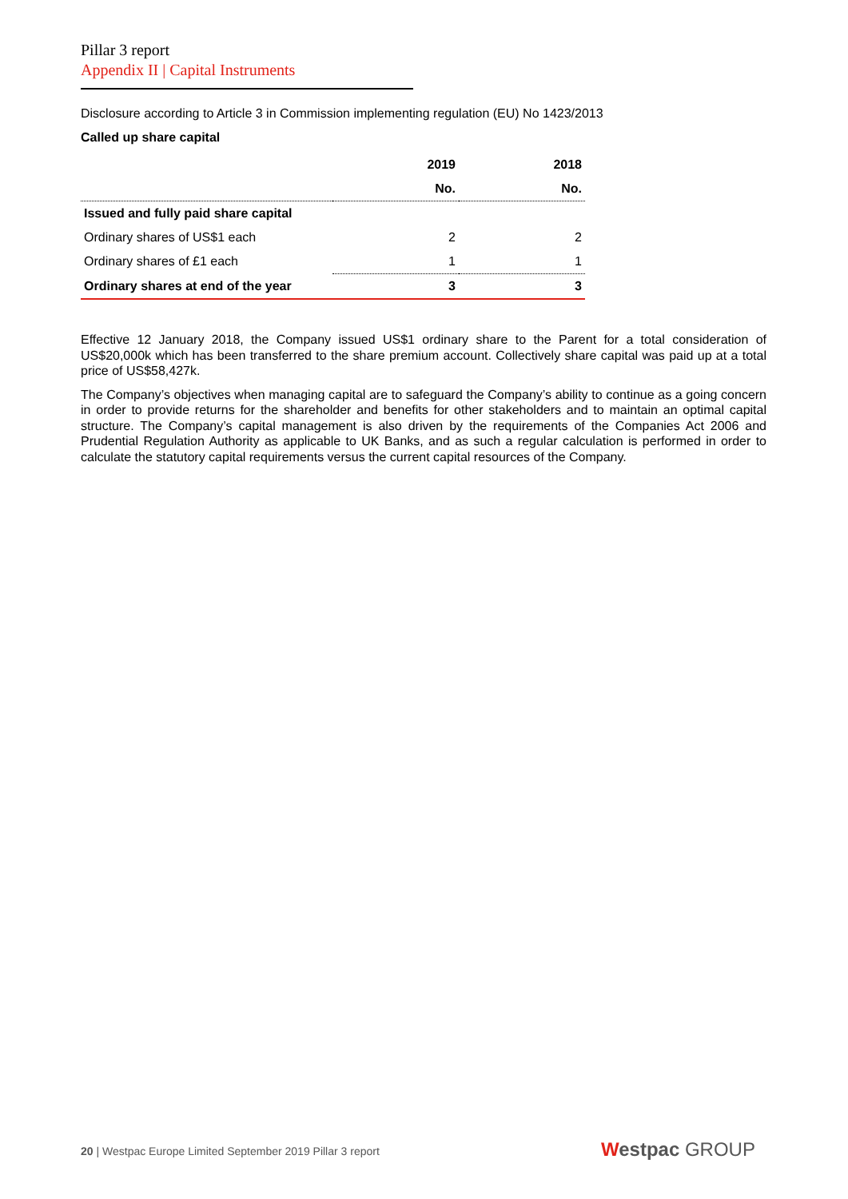Pillar 3 report
Appendix II | Capital Instruments
Disclosure according to Article 3 in Commission implementing regulation (EU) No 1423/2013
Called up share capital
| | 2019 | 2018 |
| --- | --- | --- |
| | No. | No. |
| Issued and fully paid share capital | | |
| Ordinary shares of US$1 each | 2 | 2 |
| Ordinary shares of £1 each | 1 | 1 |
| Ordinary shares at end of the year | 3 | 3 |
Effective 12 January 2018, the Company issued US$1 ordinary share to the Parent for a total consideration of US$20,000k which has been transferred to the share premium account. Collectively share capital was paid up at a total price of US$58,427k.
The Company’s objectives when managing capital are to safeguard the Company’s ability to continue as a going concern in order to provide returns for the shareholder and benefits for other stakeholders and to maintain an optimal capital structure. The Company’s capital management is also driven by the requirements of the Companies Act 2006 and Prudential Regulation Authority as applicable to UK Banks, and as such a regular calculation is performed in order to calculate the statutory capital requirements versus the current capital resources of the Company.
20 | Westpac Europe Limited September 2019 Pillar 3 report
Westpac GROUP